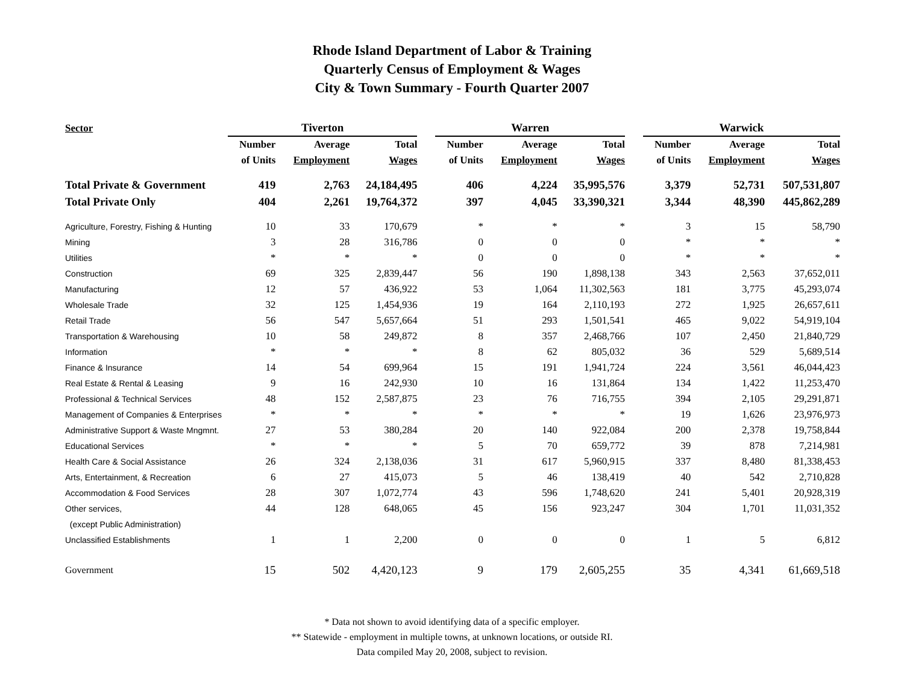Rhode Island Department of Labor & Training
Quarterly Census of Employment & Wages
City & Town Summary - Fourth Quarter 2007
| Sector | Tiverton | | | | Warren | | | | Warwick | | |
| --- | --- | --- | --- | --- | --- | --- | --- | --- | --- | --- | --- |
| | Number | Average | Total | | Number | Average | Total | | Number | Average | Total |
| | of Units | Employment | Wages | | of Units | Employment | Wages | | of Units | Employment | Wages |
| Total Private & Government | 419 | 2,763 | 24,184,495 | | 406 | 4,224 | 35,995,576 | | 3,379 | 52,731 | 507,531,807 |
| Total Private Only | 404 | 2,261 | 19,764,372 | | 397 | 4,045 | 33,390,321 | | 3,344 | 48,390 | 445,862,289 |
| Agriculture, Forestry, Fishing & Hunting | 10 | 33 | 170,679 | | * | * | * | | 3 | 15 | 58,790 |
| Mining | 3 | 28 | 316,786 | | 0 | 0 | 0 | | * | * | * |
| Utilities | * | * | * | | 0 | 0 | 0 | | * | * | * |
| Construction | 69 | 325 | 2,839,447 | | 56 | 190 | 1,898,138 | | 343 | 2,563 | 37,652,011 |
| Manufacturing | 12 | 57 | 436,922 | | 53 | 1,064 | 11,302,563 | | 181 | 3,775 | 45,293,074 |
| Wholesale Trade | 32 | 125 | 1,454,936 | | 19 | 164 | 2,110,193 | | 272 | 1,925 | 26,657,611 |
| Retail Trade | 56 | 547 | 5,657,664 | | 51 | 293 | 1,501,541 | | 465 | 9,022 | 54,919,104 |
| Transportation & Warehousing | 10 | 58 | 249,872 | | 8 | 357 | 2,468,766 | | 107 | 2,450 | 21,840,729 |
| Information | * | * | * | | 8 | 62 | 805,032 | | 36 | 529 | 5,689,514 |
| Finance & Insurance | 14 | 54 | 699,964 | | 15 | 191 | 1,941,724 | | 224 | 3,561 | 46,044,423 |
| Real Estate & Rental & Leasing | 9 | 16 | 242,930 | | 10 | 16 | 131,864 | | 134 | 1,422 | 11,253,470 |
| Professional & Technical Services | 48 | 152 | 2,587,875 | | 23 | 76 | 716,755 | | 394 | 2,105 | 29,291,871 |
| Management of Companies & Enterprises | * | * | * | | * | * | * | | 19 | 1,626 | 23,976,973 |
| Administrative Support & Waste Mngmnt. | 27 | 53 | 380,284 | | 20 | 140 | 922,084 | | 200 | 2,378 | 19,758,844 |
| Educational Services | * | * | * | | 5 | 70 | 659,772 | | 39 | 878 | 7,214,981 |
| Health Care & Social Assistance | 26 | 324 | 2,138,036 | | 31 | 617 | 5,960,915 | | 337 | 8,480 | 81,338,453 |
| Arts, Entertainment, & Recreation | 6 | 27 | 415,073 | | 5 | 46 | 138,419 | | 40 | 542 | 2,710,828 |
| Accommodation & Food Services | 28 | 307 | 1,072,774 | | 43 | 596 | 1,748,620 | | 241 | 5,401 | 20,928,319 |
| Other services, | 44 | 128 | 648,065 | | 45 | 156 | 923,247 | | 304 | 1,701 | 11,031,352 |
| (except Public Administration) | | | | | | | | | | | |
| Unclassified Establishments | 1 | 1 | 2,200 | | 0 | 0 | 0 | | 1 | 5 | 6,812 |
| Government | 15 | 502 | 4,420,123 | | 9 | 179 | 2,605,255 | | 35 | 4,341 | 61,669,518 |
* Data not shown to avoid identifying data of a specific employer.
** Statewide - employment in multiple towns, at unknown locations, or outside RI.
Data compiled May 20, 2008, subject to revision.